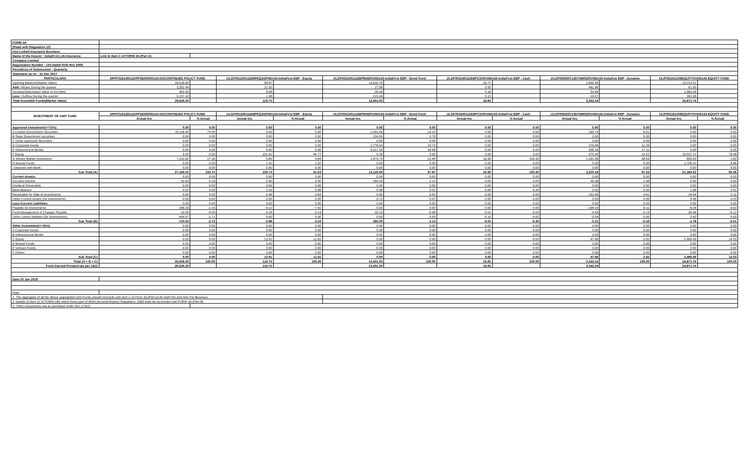| FORM 3A | | | | | | | | | | | | |
| (Read with Regulation 10) | | | | | | | | | | | | |
| Unit Linked Insurance Business | | | | | | | | | | | | |
| Name of the Insurer : IndiaFirst Life Insurance | Link to Item C of FORM 3A (Part A) | | | | | | | | | | | |
| Company Limited | | | | | | | | | | | | |
| Registration Number : 143 Dated 05th Nov 2009 | | | | | | | | | | | | |
| Periodicity of Submission : Quarterly | | | | | | | | | | | | |
| Statement as on : 31 Dec 2017 | | | | | | | | | | | | |
| PARTICULARS | DPFF016140511DPFND00000143-DISCONTINUED POLICY FUND | | ULGF001240111EBPEQADFND143-IndiaFirst EBP - Equity | | ULGF002240111EBPBNDFUND143-IndiaFirst EBP - Bond Fund | | ULGF003240111EBPCSHFUND143-IndiaFirst EBP - Cash | | ULGF006300713DYNMODFUND143-Indiafirst EBP - Dynamic | | ULIF001161109EQUITYFUND143-EQUITY FUND | |
| Opening Balance(Market Value) | 29,028.84 | | 90.87 | | 13,615.75 | | 16.77 | | 2,845.46 | | 23,210.01 | |
| Add: Inflows During the quarter | 3,352.48 | | 21.30 | | 27.98 | | 0.00 | | 461.86 | | 61.83 | |
| Increase/(Decrease) Value of Inv [Net] | 402.30 | | 8.96 | | -26.30 | | 0.18 | | 53.89 | | 1,983.26 | |
| Less: Outflow During the quarter | 6,157.42 | | 1.38 | | 215.49 | | 0.10 | | 18.67 | | 383.36 | |
| Total Investible Funds(Market Value) | 26,626.20 | | 119.75 | | 13,401.93 | | 16.85 | | 3,342.54 | | 24,871.74 | |
| INVESTMENT OF UNIT FUND | DPFF016140511DPFND00000143-DISCONTINUED POLICY FUND | | ULGF001240111EBPEQADFND143-IndiaFirst EBP - Equity | | ULGF002240111EBPBNDFUND143-IndiaFirst EBP - Bond Fund | | ULGF003240111EBPCSHFUND143-IndiaFirst EBP - Cash | | ULGF006300713DYNMODFUND143-Indiafirst EBP - Dynamic | | ULIF001161109EQUITYFUND143-EQUITY FUND | |
| | Actual Inv. | % Actual | Actual Inv. | % Actual | Actual Inv. | % Actual | Actual Inv. | % Actual | Actual Inv. | % Actual | Actual Inv. | % Actual |
| Approved Investment(>=75%) | 0.00 | 0.00 | 0.00 | 0.00 | 0.00 | 0.00 | 0.00 | 0.00 | 0.00 | 0.00 | 0.00 | 0.00 |
| A Central Government Securities | 20,116.94 | 75.55 | 0.00 | 0.00 | 2,041.45 | 15.23 | 0.00 | 0.00 | 200.74 | 6.01 | 0.00 | 0.00 |
| B State Government securities | 0.00 | 0.00 | 0.00 | 0.00 | 104.55 | 0.78 | 0.00 | 0.00 | 0.00 | 0.00 | 0.00 | 0.00 |
| C Other Approved Securities | 0.00 | 0.00 | 0.00 | 0.00 | 0.00 | 0.00 | 0.00 | 0.00 | 0.00 | 0.00 | 0.00 | 0.00 |
| D Corporate bonds | 0.00 | 0.00 | 0.00 | 0.00 | 2,778.94 | 20.74 | 0.00 | 0.00 | 376.46 | 11.26 | 0.00 | 0.00 |
| E Infrastructure Bonds | 0.00 | 0.00 | 0.00 | 0.00 | 5,317.26 | 39.68 | 0.00 | 0.00 | 906.18 | 27.11 | 0.00 | 0.00 |
| F Equity | 0.00 | 0.00 | 101.51 | 84.77 | 0.00 | 0.00 | 0.00 | 0.00 | 475.45 | 14.22 | 19,022.71 | 76.48 |
| G Money Market Investment | 7,232.62 | 27.16 | 5.80 | 4.84 | 2,874.73 | 21.45 | 16.90 | 100.30 | 1,291.36 | 38.63 | 655.00 | 2.63 |
| H Mutual Funds | 0.00 | 0.00 | 2.41 | 2.02 | 0.00 | 0.00 | 0.00 | 0.00 | 0.00 | 0.00 | 1,706.31 | 6.86 |
| I Deposits with Bank | 0.00 | 0.00 | 0.00 | 0.00 | 0.00 | 0.00 | 0.00 | 0.00 | 0.00 | 0.00 | 0.00 | 0.00 |
| Sub Total (A) | 27,349.55 | 102.72 | 109.73 | 91.63 | 13,116.93 | 97.87 | 16.90 | 100.30 | 3,250.18 | 97.24 | 21,384.02 | 85.98 |
| Current Assets: | 0.00 | 0.00 | 0.00 | 0.00 | 0.00 | 0.00 | 0.00 | 0.00 | 0.00 | 0.00 | 0.00 | 0.00 |
| Accured Interest | 51.83 | 0.19 | 0.00 | 0.00 | 284.43 | 2.12 | 0.00 | 0.00 | 49.38 | 1.48 | 0.00 | 0.00 |
| Dividend Receivable | 0.00 | 0.00 | 0.00 | 0.00 | 0.00 | 0.00 | 0.00 | 0.00 | 0.00 | 0.00 | 0.00 | 0.00 |
| Bank Balance | 0.02 | 0.00 | 1.03 | 0.86 | 0.98 | 0.01 | 0.06 | 0.35 | 0.02 | 0.00 | 1.96 | 0.01 |
| Receivable for Sale of Investments | 0.00 | 0.00 | 4.36 | 3.64 | 0.00 | 0.00 | 0.00 | 0.00 | 153.96 | 4.61 | 28.54 | 0.11 |
| Other Current Assets (for Investments) | 0.00 | 0.00 | 0.00 | 0.00 | 9.72 | 0.07 | 0.00 | 0.00 | 0.00 | 0.00 | 6.46 | 0.03 |
| Less:Current Liabilities: | 0.00 | 0.00 | 0.00 | 0.00 | 0.00 | 0.00 | 0.00 | 0.00 | 0.00 | 0.00 | 0.00 | 0.00 |
| Payable for Investments | 306.29 | -1.15 | -9.12 | -7.61 | 0.00 | 0.00 | 0.00 | 0.00 | -204.19 | -6.11 | -8.26 | -0.03 |
| Fund Management of Charges Payable | -13.35 | -0.05 | -0.16 | -0.13 | -10.13 | -0.08 | -0.01 | -0.04 | -4.43 | -0.13 | -30.48 | -0.12 |
| Other current liabilites (for Investments) | -455.57 | -1.71 | 0.00 | 0.00 | 0.00 | 0.00 | -0.10 | -0.62 | -0.04 | 0.00 | 0.00 | 0.00 |
| Sub Total (B) | -723.35 | -2.72 | -3.88 | -3.24 | 285.00 | 2.13 | -0.05 | -0.30 | -5.31 | -0.16 | -1.78 | -0.01 |
| Other Investment(<=25%) | 0.00 | 0.00 | 0.00 | 0.00 | 0.00 | 0.00 | 0.00 | 0.00 | 0.00 | 0.00 | 0.00 | 0.00 |
| A Corporate bonds | 0.00 | 0.00 | 0.00 | 0.00 | 0.00 | 0.00 | 0.00 | 0.00 | 0.00 | 0.00 | 0.00 | 0.00 |
| B Infrastructure Bonds | 0.00 | 0.00 | 0.00 | 0.00 | 0.00 | 0.00 | 0.00 | 0.00 | 0.00 | 0.00 | 0.00 | 0.00 |
| C Equity | 0.00 | 0.00 | 13.91 | 11.61 | 0.00 | 0.00 | 0.00 | 0.00 | 97.66 | 2.92 | 3,489.49 | 14.03 |
| D Mutual Funds | 0.00 | 0.00 | 0.00 | 0.00 | 0.00 | 0.00 | 0.00 | 0.00 | 0.00 | 0.00 | 0.00 | 0.00 |
| E Venture Funds | 0.00 | 0.00 | 0.00 | 0.00 | 0.00 | 0.00 | 0.00 | 0.00 | 0.00 | 0.00 | 0.00 | 0.00 |
| F Others | 0.00 | 0.00 | 0.00 | 0.00 | 0.00 | 0.00 | 0.00 | 0.00 | 0.00 | 0.00 | 0.00 | 0.00 |
| Sub Total (C) | 0.00 | 0.00 | 13.91 | 11.61 | 0.00 | 0.00 | 0.00 | 0.00 | 97.66 | 2.92 | 3,489.49 | 14.03 |
| Total (A + B + C) | 26,626.20 | 100.00 | 119.75 | 100.00 | 13,401.93 | 100.00 | 16.85 | 100.00 | 3,342.54 | 100.00 | 24,871.74 | 100.00 |
| Fund Carried Forward (as per LB2) | 26,626.20 | | 119.75 | | 13,401.93 | | 16.85 | | 3,342.54 | | 24,871.74 | |
| Date:10 Jan 2018 | | | | | | | | | | | | |
| Note: | | | | | | | | | | | | |
| 1. The aggregate of all the above segregated Unit-Funds should reconcile with item C of Form 3A (Part A) for both Par and Non Par Business | | | | | | | | | | | | |
| 2. Details of Item 12 of FORM LB2 which forms part of IRDA (Acturial Report) Regulation, 2000 shall be reconciled with FORM 3A (Part B) | | | | | | | | | | | | |
| 3. Other Investments are as permitted under Sec 27A(2) | | | | | | | | | | | | |